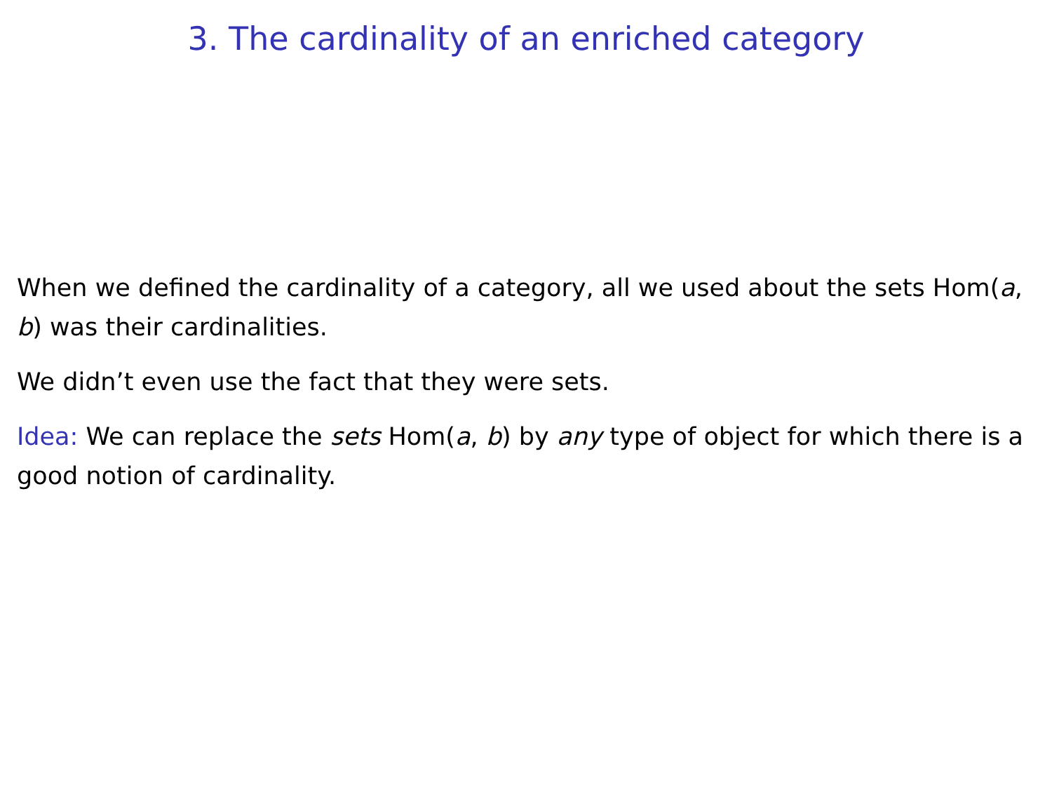3. The cardinality of an enriched category
When we defined the cardinality of a category, all we used about the sets Hom(a, b) was their cardinalities.
We didn’t even use the fact that they were sets.
Idea: We can replace the sets Hom(a, b) by any type of object for which there is a good notion of cardinality.